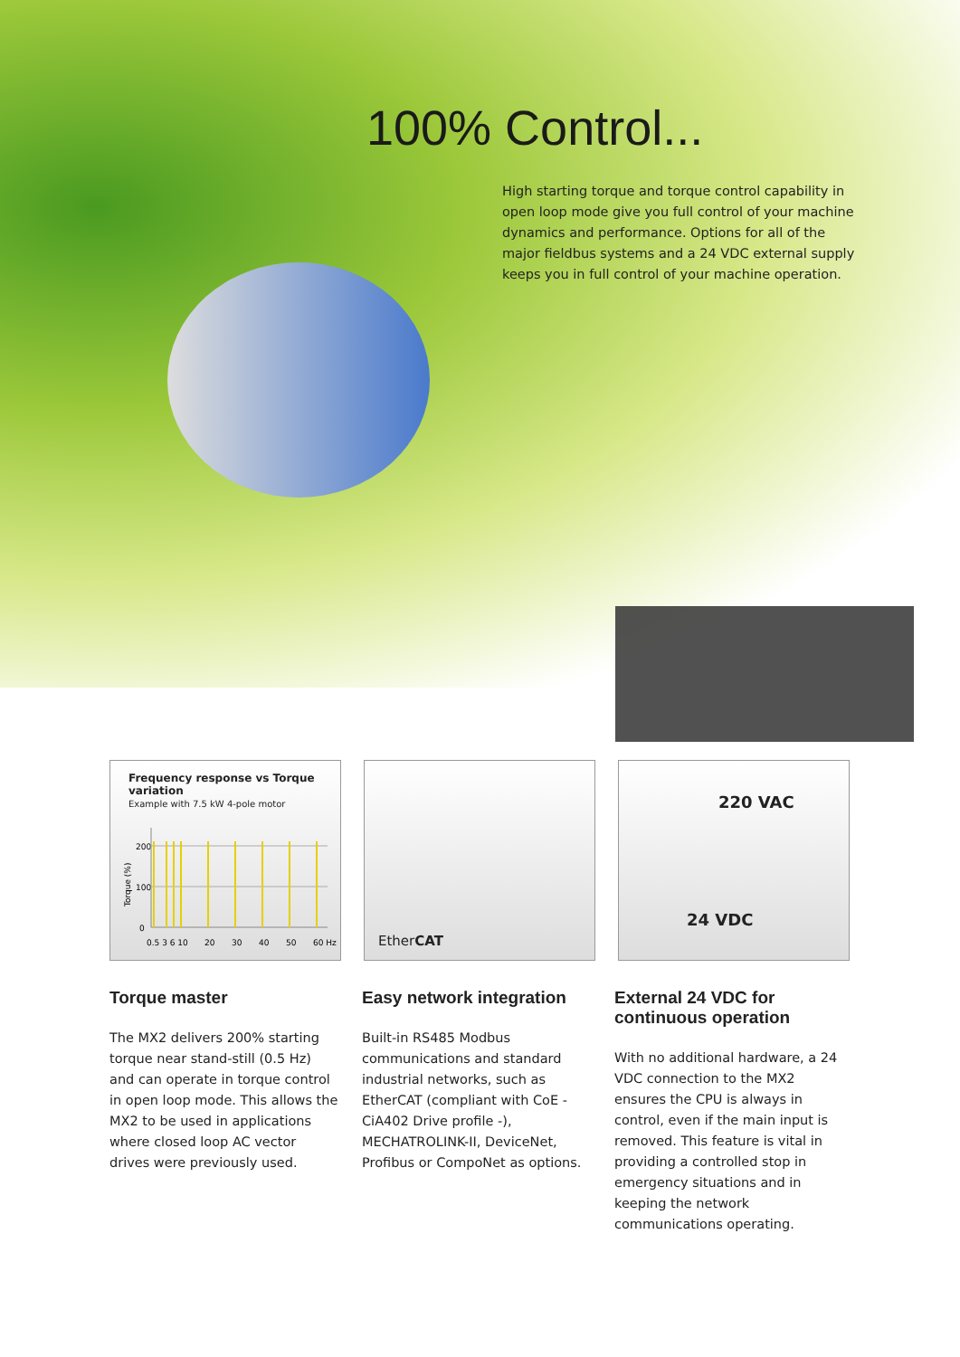100% Control...
High starting torque and torque control capability in open loop mode give you full control of your machine dynamics and performance. Options for all of the major fieldbus systems and a 24 VDC external supply keeps you in full control of your machine operation.
Frequency response vs Torque variation
Example with 7.5 kW 4-pole motor
Torque (%)
200
100
0
0.5 3 6 10
20
30
40
50
60 Hz
EtherCAT
220 VAC
24 VDC
Torque master
The MX2 delivers 200% starting torque near stand-still (0.5 Hz) and can operate in torque control in open loop mode. This allows the MX2 to be used in applications where closed loop AC vector drives were previously used.
Easy network integration
Built-in RS485 Modbus communications and standard industrial networks, such as EtherCAT (compliant with CoE - CiA402 Drive profile -), MECHATROLINK-II, DeviceNet, Profibus or CompoNet as options.
External 24 VDC for continuous operation
With no additional hardware, a 24 VDC connection to the MX2 ensures the CPU is always in control, even if the main input is removed. This feature is vital in providing a controlled stop in emergency situations and in keeping the network communications operating.